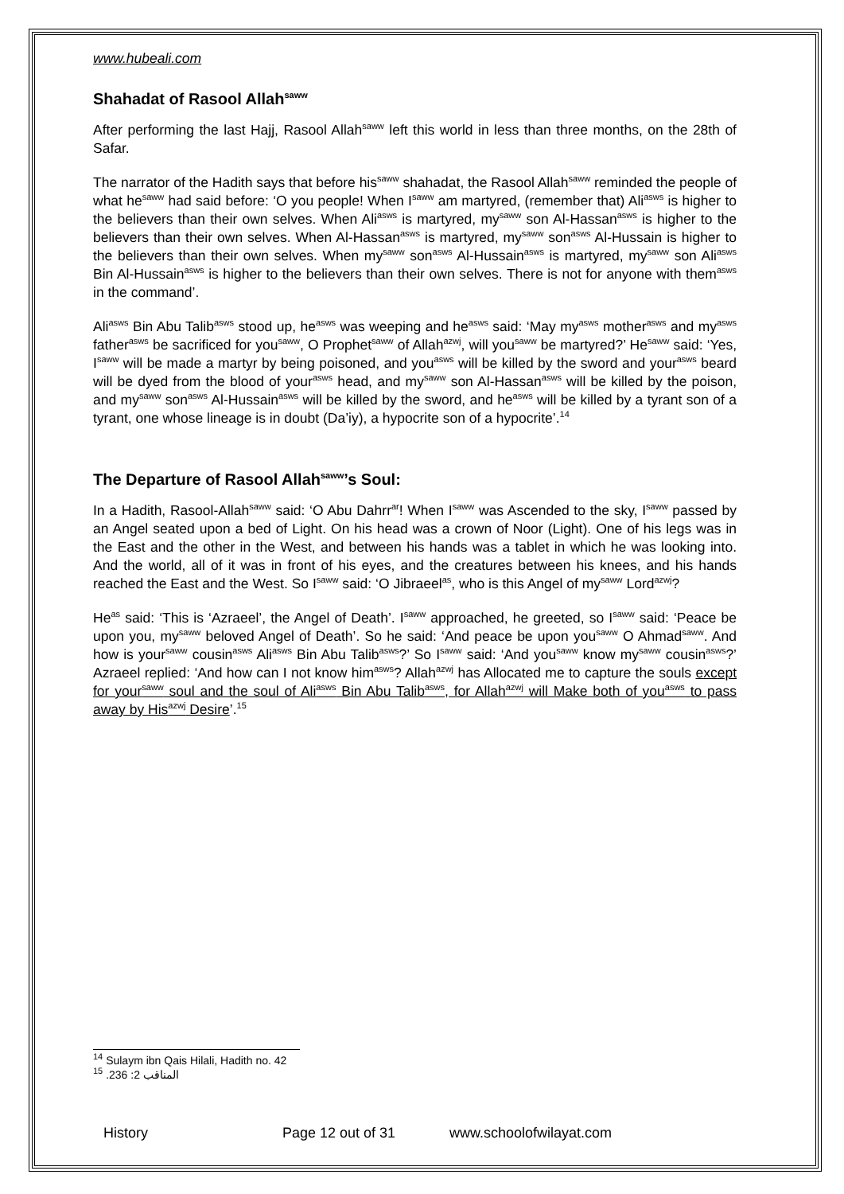www.hubeali.com
Shahadat of Rasool Allah<sup>saww</sup>
After performing the last Hajj, Rasool Allah<sup>saww</sup> left this world in less than three months, on the 28th of Safar.
The narrator of the Hadith says that before his<sup>saww</sup> shahadat, the Rasool Allah<sup>saww</sup> reminded the people of what he<sup>saww</sup> had said before: ‘O you people! When I<sup>saww</sup> am martyred, (remember that) Ali<sup>asws</sup> is higher to the believers than their own selves. When Ali<sup>asws</sup> is martyred, my<sup>saww</sup> son Al-Hassan<sup>asws</sup> is higher to the believers than their own selves. When Al-Hassan<sup>asws</sup> is martyred, my<sup>saww</sup> son<sup>asws</sup> Al-Hussain is higher to the believers than their own selves. When my<sup>saww</sup> son<sup>asws</sup> Al-Hussain<sup>asws</sup> is martyred, my<sup>saww</sup> son Ali<sup>asws</sup> Bin Al-Hussain<sup>asws</sup> is higher to the believers than their own selves. There is not for anyone with them<sup>asws</sup> in the command’.
Ali<sup>asws</sup> Bin Abu Talib<sup>asws</sup> stood up, he<sup>asws</sup> was weeping and he<sup>asws</sup> said: ‘May my<sup>asws</sup> mother<sup>asws</sup> and my<sup>asws</sup> father<sup>asws</sup> be sacrificed for you<sup>saww</sup>, O Prophet<sup>saww</sup> of Allah<sup>azwj</sup>, will you<sup>saww</sup> be martyred?’ He<sup>saww</sup> said: ‘Yes, I<sup>saww</sup> will be made a martyr by being poisoned, and you<sup>asws</sup> will be killed by the sword and your<sup>asws</sup> beard will be dyed from the blood of your<sup>asws</sup> head, and my<sup>saww</sup> son Al-Hassan<sup>asws</sup> will be killed by the poison, and my<sup>saww</sup> son<sup>asws</sup> Al-Hussain<sup>asws</sup> will be killed by the sword, and he<sup>asws</sup> will be killed by a tyrant son of a tyrant, one whose lineage is in doubt (Da’iy), a hypocrite son of a hypocrite’.<sup>14</sup>
The Departure of Rasool Allah<sup>saww</sup>’s Soul:
In a Hadith, Rasool-Allah<sup>saww</sup> said: ‘O Abu Dahrr<sup>ar</sup>! When I<sup>saww</sup> was Ascended to the sky, I<sup>saww</sup> passed by an Angel seated upon a bed of Light. On his head was a crown of Noor (Light). One of his legs was in the East and the other in the West, and between his hands was a tablet in which he was looking into. And the world, all of it was in front of his eyes, and the creatures between his knees, and his hands reached the East and the West. So I<sup>saww</sup> said: ‘O Jibraeel<sup>as</sup>, who is this Angel of my<sup>saww</sup> Lord<sup>azwj</sup>?
He<sup>as</sup> said: ‘This is ‘Azraeel’, the Angel of Death’. I<sup>saww</sup> approached, he greeted, so I<sup>saww</sup> said: ‘Peace be upon you, my<sup>saww</sup> beloved Angel of Death’. So he said: ‘And peace be upon you<sup>saww</sup> O Ahmad<sup>saww</sup>. And how is your<sup>saww</sup> cousin<sup>asws</sup> Ali<sup>asws</sup> Bin Abu Talib<sup>asws</sup>?’ So I<sup>saww</sup> said: ‘And you<sup>saww</sup> know my<sup>saww</sup> cousin<sup>asws</sup>?’ Azraeel replied: ‘And how can I not know him<sup>asws</sup>? Allah<sup>azwj</sup> has Allocated me to capture the souls except for your<sup>saww</sup> soul and the soul of Ali<sup>asws</sup> Bin Abu Talib<sup>asws</sup>, for Allah<sup>azwj</sup> will Make both of you<sup>asws</sup> to pass away by His<sup>azwj</sup> Desire’.<sup>15</sup>
<sup>14</sup> Sulaym ibn Qais Hilali, Hadith no. 42
<sup>15</sup> المناقب 2: 236.
History Page 12 out of 31 www.schoolofwilayat.com